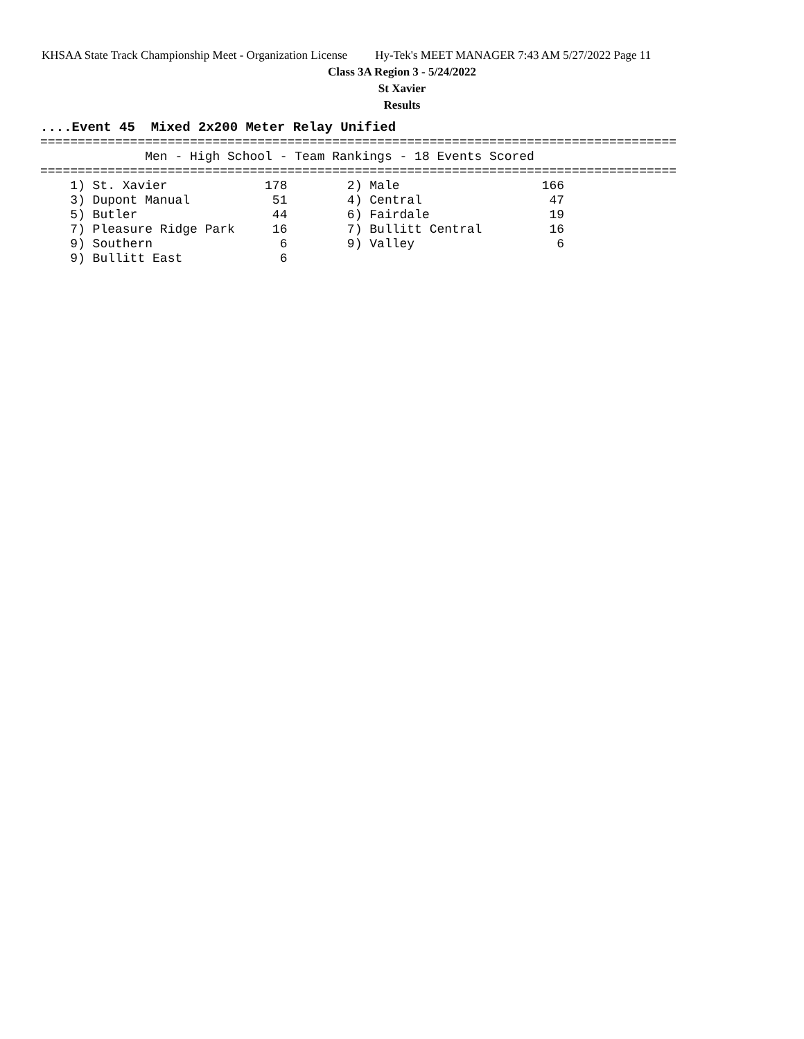KHSAA State Track Championship Meet - Organization License Hy-Tek's MEET MANAGER 7:43 AM 5/27/2022 Page 11
Class 3A Region 3 - 5/24/2022
St Xavier
Results
....Event 45  Mixed 2x200 Meter Relay Unified
=====================================================================================
              Men - High School - Team Rankings - 18 Events Scored
=====================================================================================
    1) St. Xavier             178        2) Male                   166
    3) Dupont Manual           51        4) Central                 47
    5) Butler                  44        6) Fairdale                19
    7) Pleasure Ridge Park     16        7) Bullitt Central         16
    9) Southern                 6        9) Valley                   6
    9) Bullitt East             6